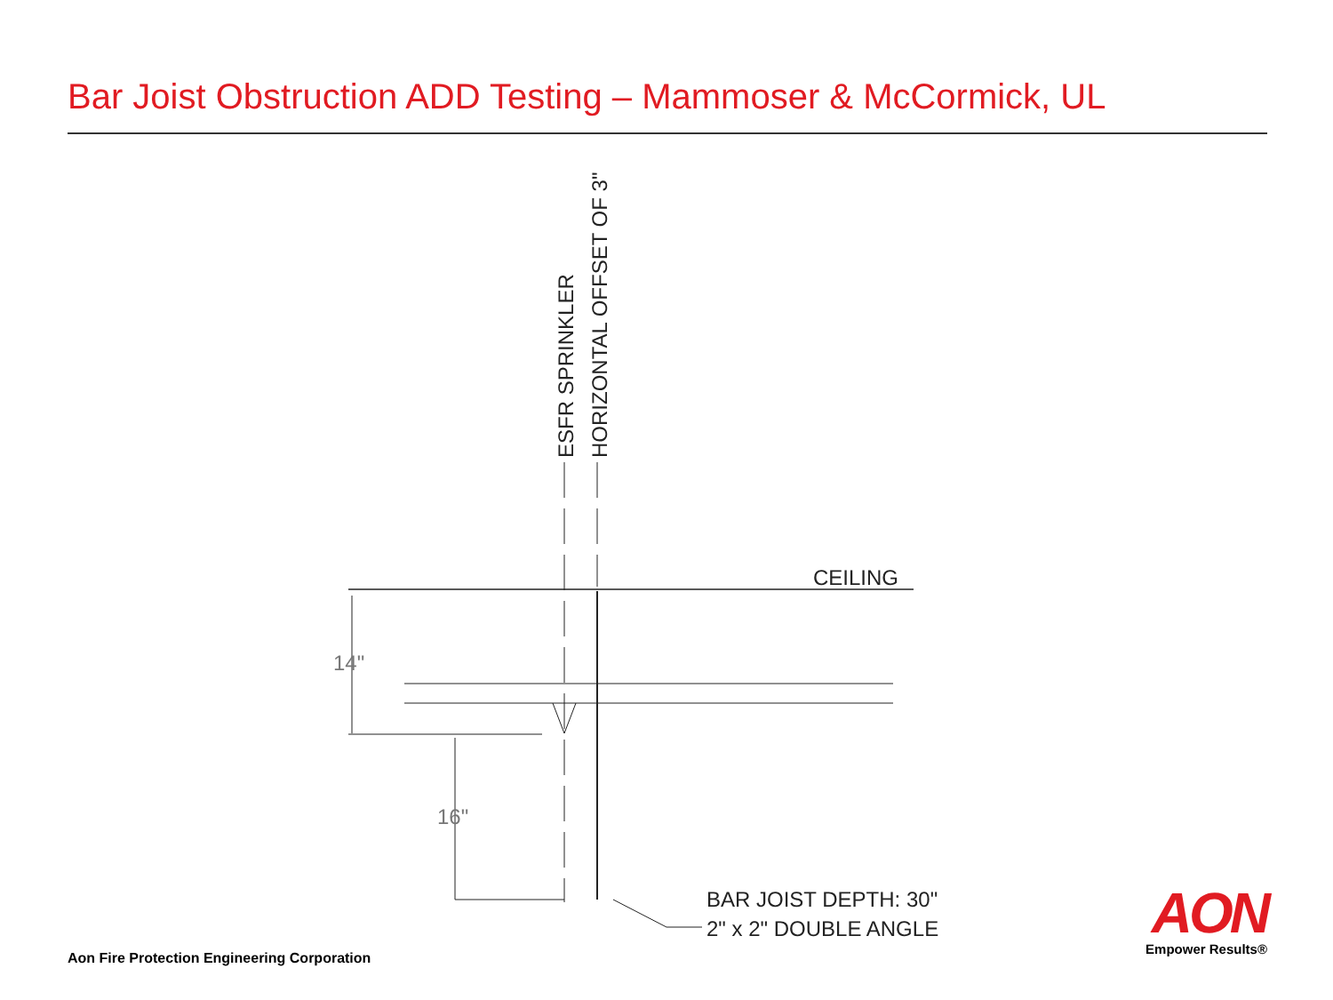Bar Joist Obstruction ADD Testing – Mammoser & McCormick, UL
CEILING
14"
16"
BAR JOIST DEPTH: 30"
2" x 2" DOUBLE ANGLE
ESFR SPRINKLER
HORIZONTAL OFFSET OF 3"
Aon Fire Protection Engineering Corporation
AON
Empower Results®